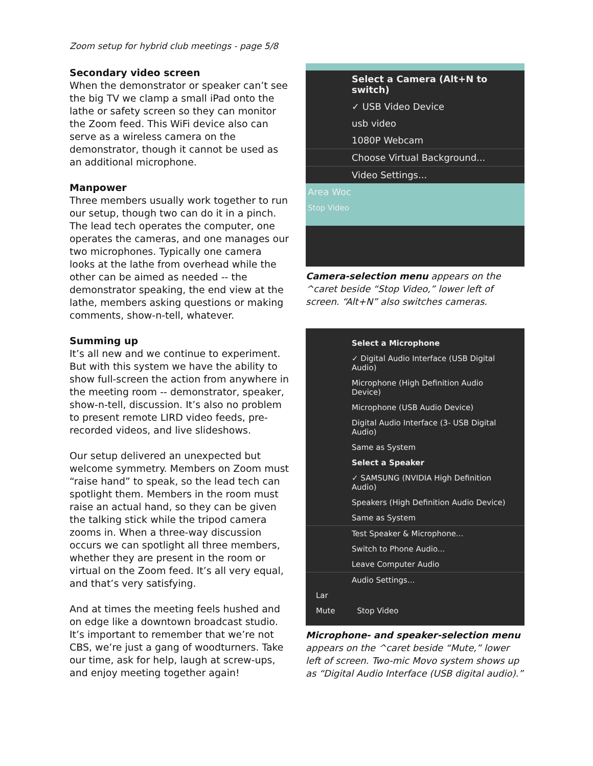Zoom setup for hybrid club meetings - page 5/8
Secondary video screen
When the demonstrator or speaker can’t see the big TV we clamp a small iPad onto the lathe or safety screen so they can monitor the Zoom feed. This WiFi device also can serve as a wireless camera on the demonstrator, though it cannot be used as an additional microphone.
Manpower
Three members usually work together to run our setup, though two can do it in a pinch. The lead tech operates the computer, one operates the cameras, and one manages our two microphones. Typically one camera looks at the lathe from overhead while the other can be aimed as needed -- the demonstrator speaking, the end view at the lathe, members asking questions or making comments, show-n-tell, whatever.
Summing up
It’s all new and we continue to experiment. But with this system we have the ability to show full-screen the action from anywhere in the meeting room -- demonstrator, speaker, show-n-tell, discussion. It’s also no problem to present remote LIRD video feeds, pre-recorded videos, and live slideshows.
Our setup delivered an unexpected but welcome symmetry. Members on Zoom must “raise hand” to speak, so the lead tech can spotlight them. Members in the room must raise an actual hand, so they can be given the talking stick while the tripod camera zooms in. When a three-way discussion occurs we can spotlight all three members, whether they are present in the room or virtual on the Zoom feed. It’s all very equal, and that’s very satisfying.
And at times the meeting feels hushed and on edge like a downtown broadcast studio. It’s important to remember that we’re not CBS, we’re just a gang of woodturners. Take our time, ask for help, laugh at screw-ups, and enjoy meeting together again!
Select a Camera (Alt+N to switch)
✓ USB Video Device
usb video
1080P Webcam
Choose Virtual Background...
Video Settings...
Area Woc
Stop Video
Camera-selection menu appears on the ^caret beside “Stop Video,” lower left of screen. “Alt+N” also switches cameras.
Select a Microphone
✓ Digital Audio Interface (USB Digital Audio)
Microphone (High Definition Audio Device)
Microphone (USB Audio Device)
Digital Audio Interface (3- USB Digital Audio)
Same as System
Select a Speaker
✓ SAMSUNG (NVIDIA High Definition Audio)
Speakers (High Definition Audio Device)
Same as System
Test Speaker & Microphone...
Switch to Phone Audio...
Leave Computer Audio
Audio Settings...
Lar
Mute Stop Video
Microphone- and speaker-selection menu appears on the ^caret beside “Mute,” lower left of screen. Two-mic Movo system shows up as “Digital Audio Interface (USB digital audio).”